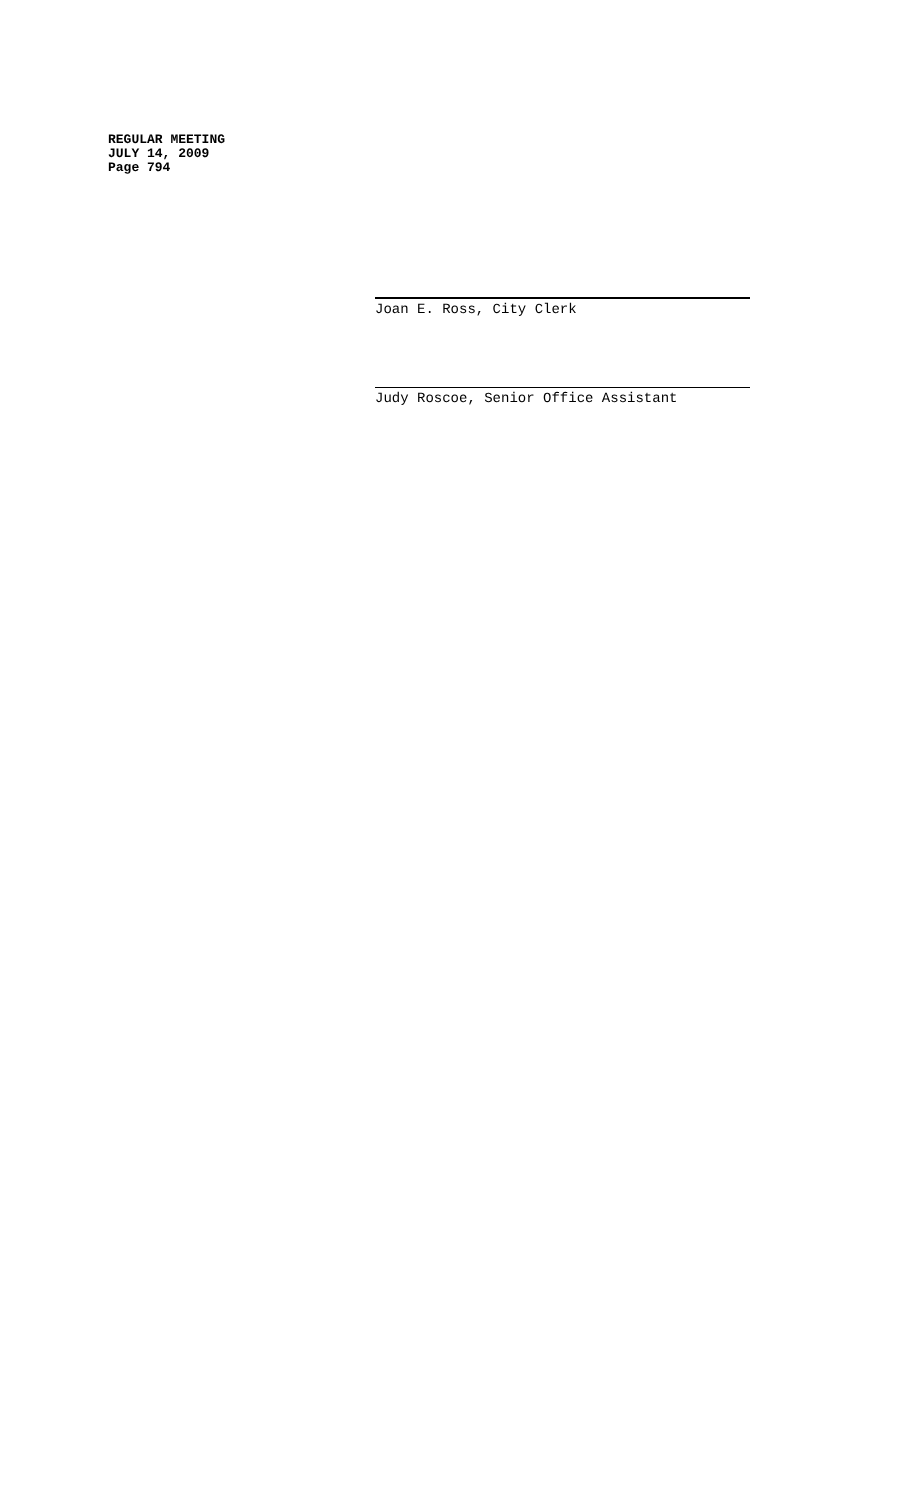REGULAR MEETING
JULY 14, 2009
Page 794
Joan E. Ross, City Clerk
Judy Roscoe, Senior Office Assistant